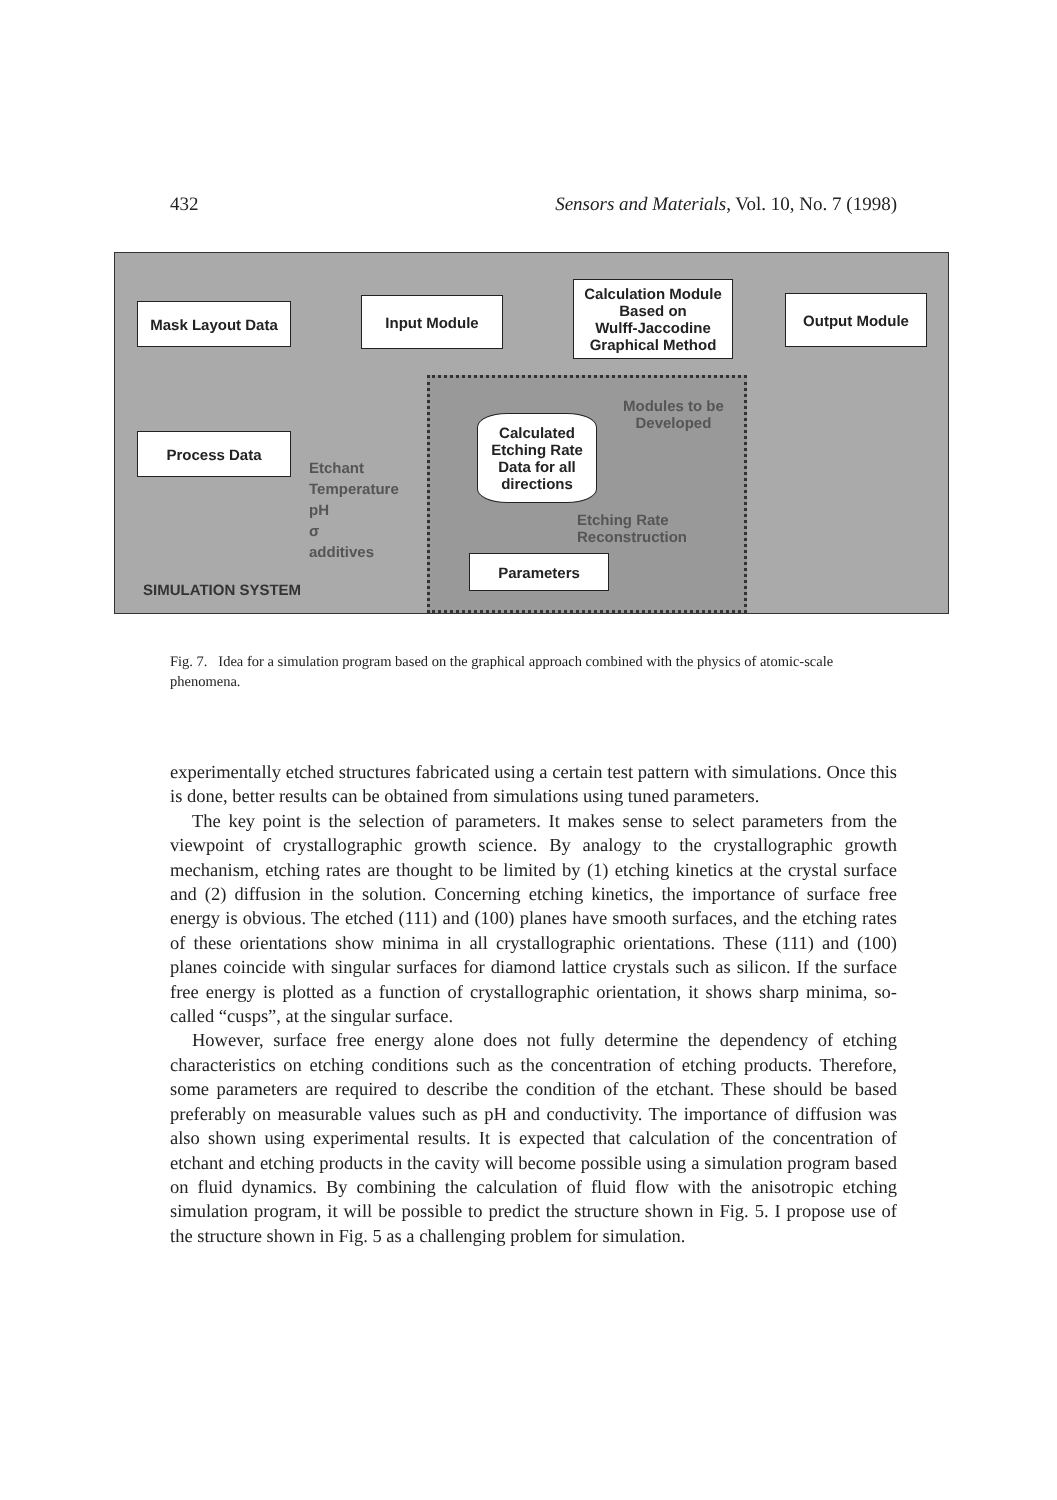432 Sensors and Materials, Vol. 10, No. 7 (1998)
Mask Layout Data Input Module
Calculation Module
Based on
Wulff-Jaccodine
Graphical Method
Output Module
Process Data
Calculated
Etching Rate
Data for all
directions
Parameters
Etchant
Temperature
pH
σ
additives
Modules to be
Developed
Etching Rate
Reconstruction
SIMULATION SYSTEM
Fig. 7. Idea for a simulation program based on the graphical approach combined with the physics of atomic-scale phenomena.
experimentally etched structures fabricated using a certain test pattern with simulations. Once this is done, better results can be obtained from simulations using tuned parameters.
The key point is the selection of parameters. It makes sense to select parameters from the viewpoint of crystallographic growth science. By analogy to the crystallographic growth mechanism, etching rates are thought to be limited by (1) etching kinetics at the crystal surface and (2) diffusion in the solution. Concerning etching kinetics, the importance of surface free energy is obvious. The etched (111) and (100) planes have smooth surfaces, and the etching rates of these orientations show minima in all crystallographic orientations. These (111) and (100) planes coincide with singular surfaces for diamond lattice crystals such as silicon. If the surface free energy is plotted as a function of crystallographic orientation, it shows sharp minima, so-called “cusps”, at the singular surface.
However, surface free energy alone does not fully determine the dependency of etching characteristics on etching conditions such as the concentration of etching products. Therefore, some parameters are required to describe the condition of the etchant. These should be based preferably on measurable values such as pH and conductivity. The importance of diffusion was also shown using experimental results. It is expected that calculation of the concentration of etchant and etching products in the cavity will become possible using a simulation program based on fluid dynamics. By combining the calculation of fluid flow with the anisotropic etching simulation program, it will be possible to predict the structure shown in Fig. 5. I propose use of the structure shown in Fig. 5 as a challenging problem for simulation.